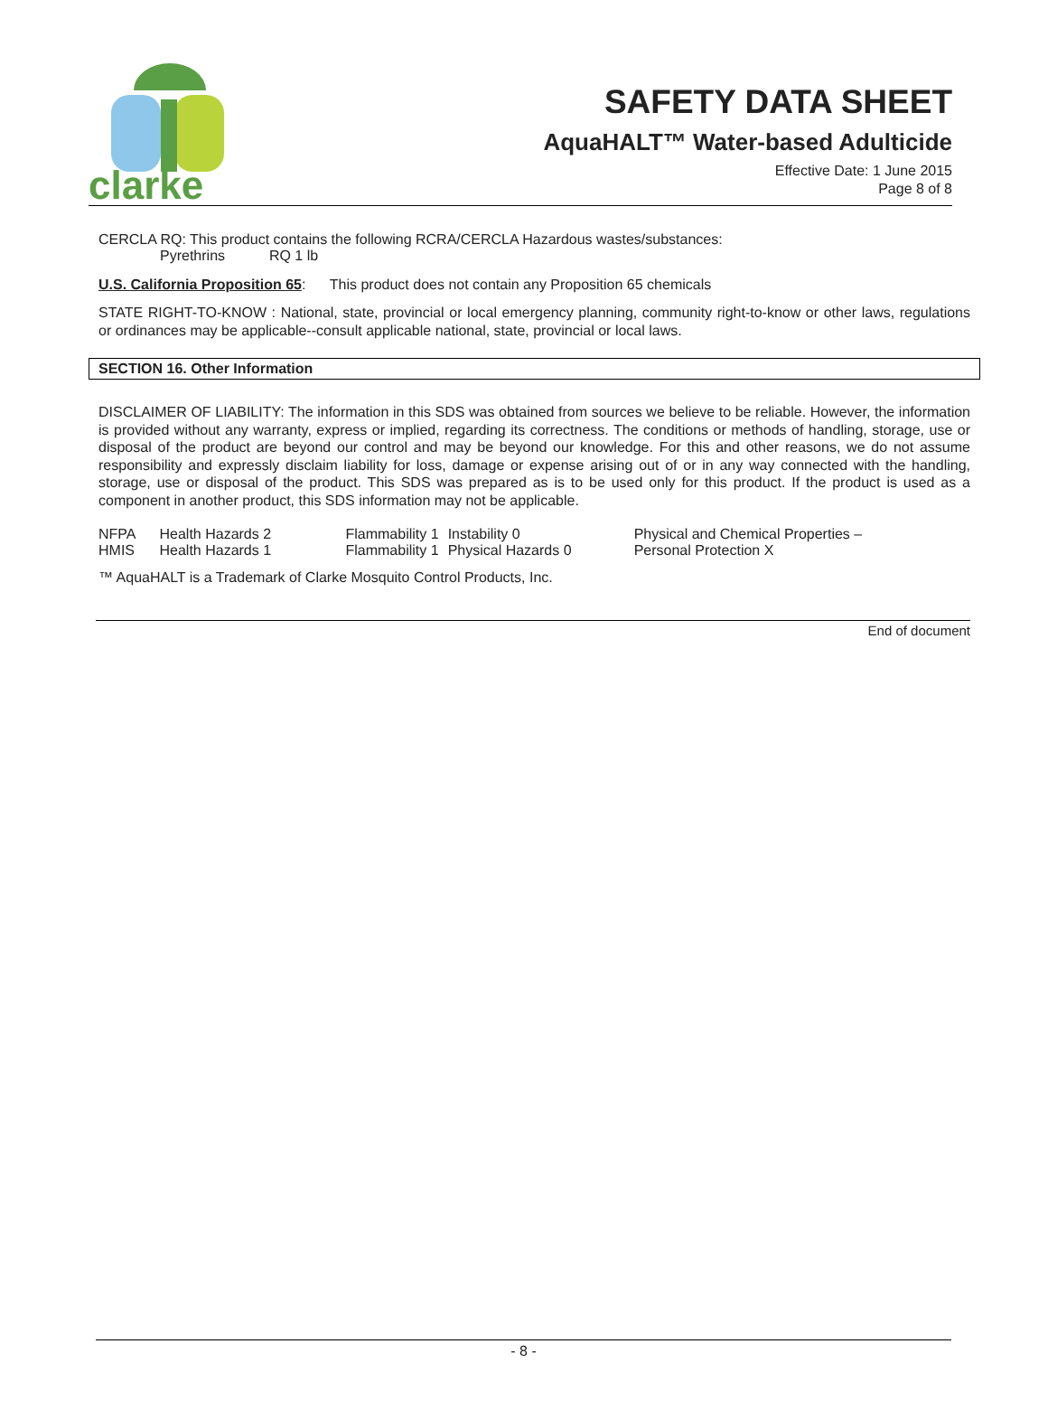clarke
SAFETY DATA SHEET
AquaHALT™ Water-based Adulticide
Effective Date: 1 June 2015
Page 8 of 8
CERCLA RQ: This product contains the following RCRA/CERCLA Hazardous wastes/substances:
Pyrethrins RQ 1 lb
U.S. California Proposition 65: This product does not contain any Proposition 65 chemicals
STATE RIGHT-TO-KNOW : National, state, provincial or local emergency planning, community right-to-know or other laws, regulations or ordinances may be applicable--consult applicable national, state, provincial or local laws.
SECTION 16. Other Information
DISCLAIMER OF LIABILITY: The information in this SDS was obtained from sources we believe to be reliable. However, the information is provided without any warranty, express or implied, regarding its correctness. The conditions or methods of handling, storage, use or disposal of the product are beyond our control and may be beyond our knowledge. For this and other reasons, we do not assume responsibility and expressly disclaim liability for loss, damage or expense arising out of or in any way connected with the handling, storage, use or disposal of the product. This SDS was prepared as is to be used only for this product. If the product is used as a component in another product, this SDS information may not be applicable.
| NFPA | Health Hazards 2 | Flammability 1 | Instability 0 | Physical and Chemical Properties – |
| HMIS | Health Hazards 1 | Flammability 1 | Physical Hazards 0 | Personal Protection X |
™ AquaHALT is a Trademark of Clarke Mosquito Control Products, Inc.
End of document
- 8 -